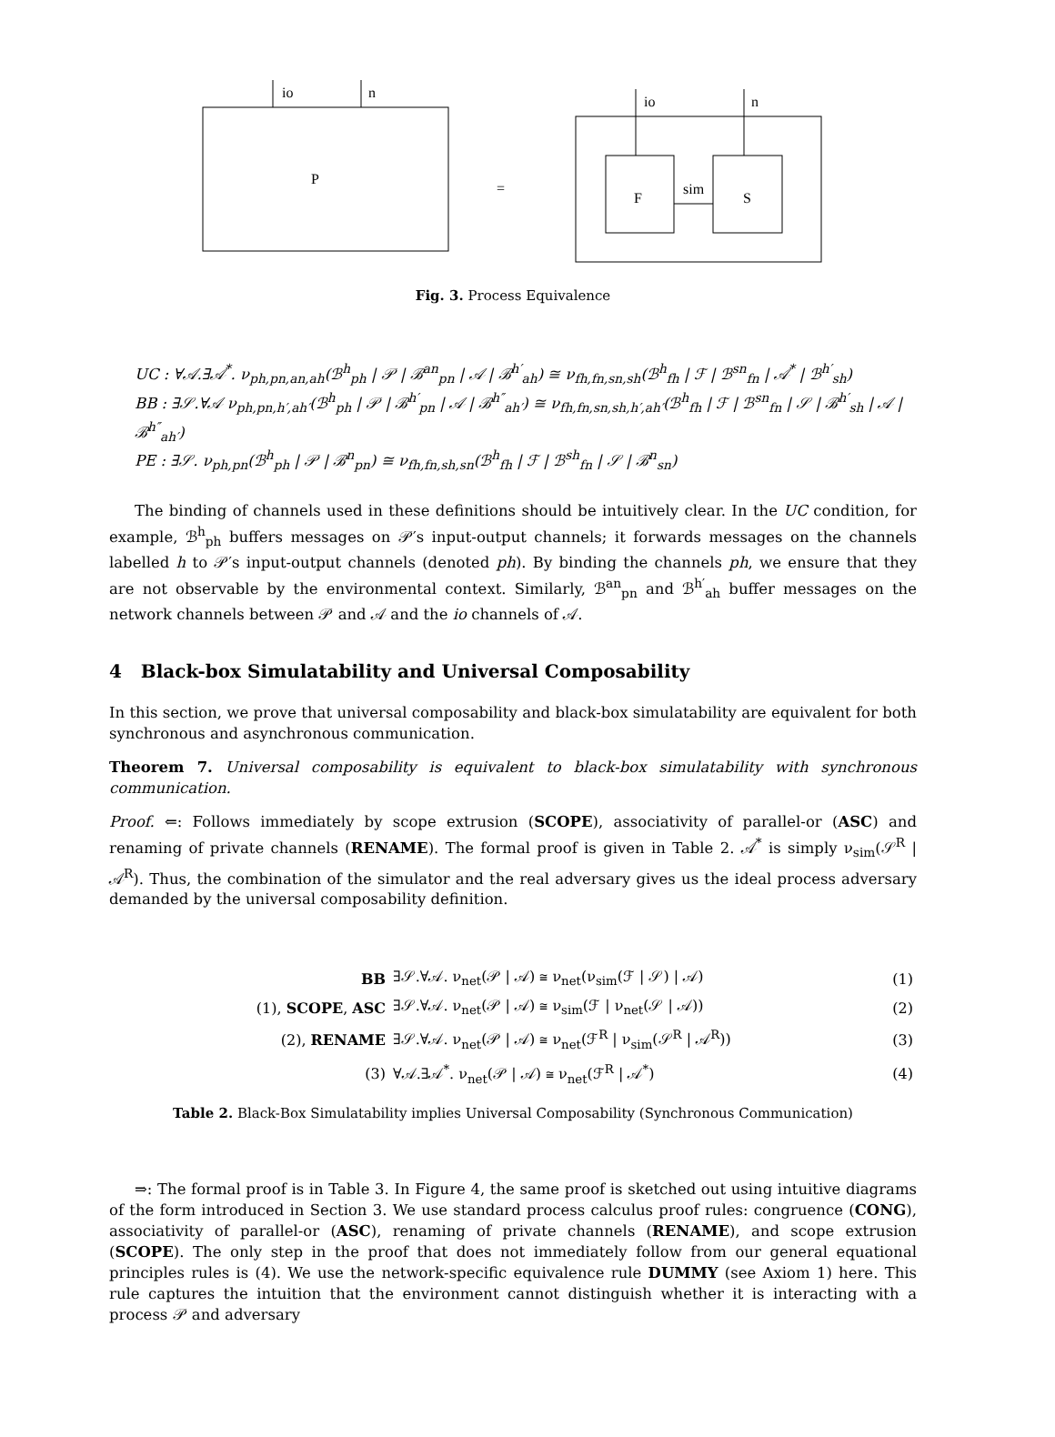io
n
P
=
io
n
F
sim
S
Fig. 3. Process Equivalence
UC : ∀𝒜.∃𝒜<sup>*</sup>. ν<sub>ph,pn,an,ah</sub>(ℬ<sup>h</sup><sub>ph</sub> | 𝒫 | ℬ<sup>an</sup><sub>pn</sub> | 𝒜 | ℬ<sup>h′</sup><sub>ah</sub>) ≅ ν<sub>fh,fn,sn,sh</sub>(ℬ<sup>h</sup><sub>fh</sub> | ℱ | ℬ<sup>sn</sup><sub>fn</sub> | 𝒜<sup>*</sup> | ℬ<sup>h′</sup><sub>sh</sub>)
BB : ∃𝒮.∀𝒜 ν<sub>ph,pn,h′,ah′</sub>(ℬ<sup>h</sup><sub>ph</sub> | 𝒫 | ℬ<sup>h′</sup><sub>pn</sub> | 𝒜 | ℬ<sup>h″</sup><sub>ah′</sub>) ≅ ν<sub>fh,fn,sn,sh,h′,ah′</sub>(ℬ<sup>h</sup><sub>fh</sub> | ℱ | ℬ<sup>sn</sup><sub>fn</sub> | 𝒮 | ℬ<sup>h′</sup><sub>sh</sub> | 𝒜 | ℬ<sup>h″</sup><sub>ah′</sub>)
PE : ∃𝒮. ν<sub>ph,pn</sub>(ℬ<sup>h</sup><sub>ph</sub> | 𝒫 | ℬ<sup>n</sup><sub>pn</sub>) ≅ ν<sub>fh,fn,sh,sn</sub>(ℬ<sup>h</sup><sub>fh</sub> | ℱ | ℬ<sup>sh</sup><sub>fn</sub> | 𝒮 | ℬ<sup>n</sup><sub>sn</sub>)
The binding of channels used in these definitions should be intuitively clear. In the UC condition, for example, ℬ<sup>h</sup><sub>ph</sub> buffers messages on 𝒫′s input-output channels; it forwards messages on the channels labelled h to 𝒫′s input-output channels (denoted ph). By binding the channels ph, we ensure that they are not observable by the environmental context. Similarly, ℬ<sup>an</sup><sub>pn</sub> and ℬ<sup>h′</sup><sub>ah</sub> buffer messages on the network channels between 𝒫 and 𝒜 and the io channels of 𝒜.
4 Black-box Simulatability and Universal Composability
In this section, we prove that universal composability and black-box simulatability are equivalent for both synchronous and asynchronous communication.
Theorem 7. Universal composability is equivalent to black-box simulatability with synchronous communication.
Proof. ⇐: Follows immediately by scope extrusion (SCOPE), associativity of parallel-or (ASC) and renaming of private channels (RENAME). The formal proof is given in Table 2. 𝒜<sup>*</sup> is simply ν<sub>sim</sub>(𝒮<sup>R</sup> | 𝒜<sup>R</sup>). Thus, the combination of the simulator and the real adversary gives us the ideal process adversary demanded by the universal composability definition.
| BB | ∃𝒮.∀𝒜. ν<sub>net</sub>(𝒫 / 𝒜) ≅ ν<sub>net</sub>(ν<sub>sim</sub>(ℱ / 𝒮) / 𝒜) | (1) |
| (1), SCOPE , ASC | ∃𝒮.∀𝒜. ν<sub>net</sub>(𝒫 / 𝒜) ≅ ν<sub>sim</sub>(ℱ / ν<sub>net</sub>(𝒮 / 𝒜)) | (2) |
| (2), RENAME | ∃𝒮.∀𝒜. ν<sub>net</sub>(𝒫 / 𝒜) ≅ ν<sub>net</sub>(ℱ<sup>R</sup> / ν<sub>sim</sub>(𝒮<sup>R</sup> / 𝒜<sup>R</sup>)) | (3) |
| (3) | ∀𝒜.∃𝒜<sup>*</sup>. ν<sub>net</sub>(𝒫 / 𝒜) ≅ ν<sub>net</sub>(ℱ<sup>R</sup> / 𝒜<sup>*</sup>) | (4) |
Table 2. Black-Box Simulatability implies Universal Composability (Synchronous Communication)
⇒: The formal proof is in Table 3. In Figure 4, the same proof is sketched out using intuitive diagrams of the form introduced in Section 3. We use standard process calculus proof rules: congruence (CONG), associativity of parallel-or (ASC), renaming of private channels (RENAME), and scope extrusion (SCOPE). The only step in the proof that does not immediately follow from our general equational principles rules is (4). We use the network-specific equivalence rule DUMMY (see Axiom 1) here. This rule captures the intuition that the environment cannot distinguish whether it is interacting with a process 𝒫 and adversary